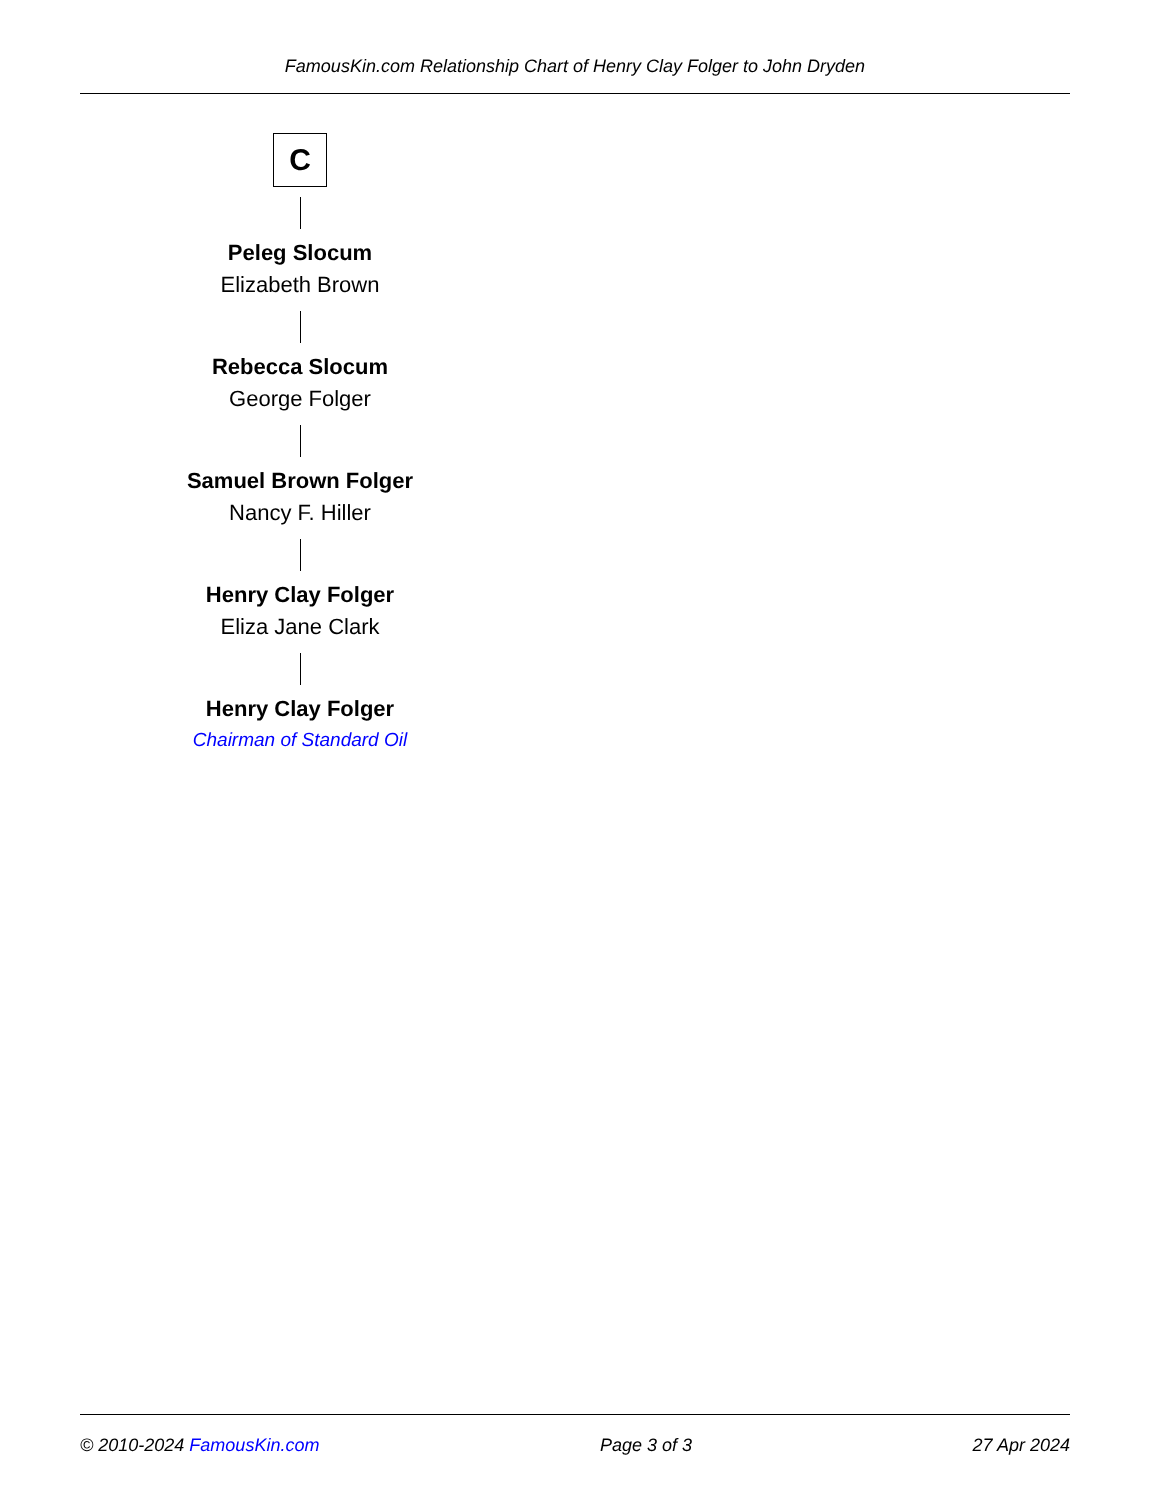FamousKin.com Relationship Chart of Henry Clay Folger to John Dryden
C
Peleg Slocum
Elizabeth Brown
Rebecca Slocum
George Folger
Samuel Brown Folger
Nancy F. Hiller
Henry Clay Folger
Eliza Jane Clark
Henry Clay Folger
Chairman of Standard Oil
© 2010-2024 FamousKin.com Page 3 of 3 27 Apr 2024